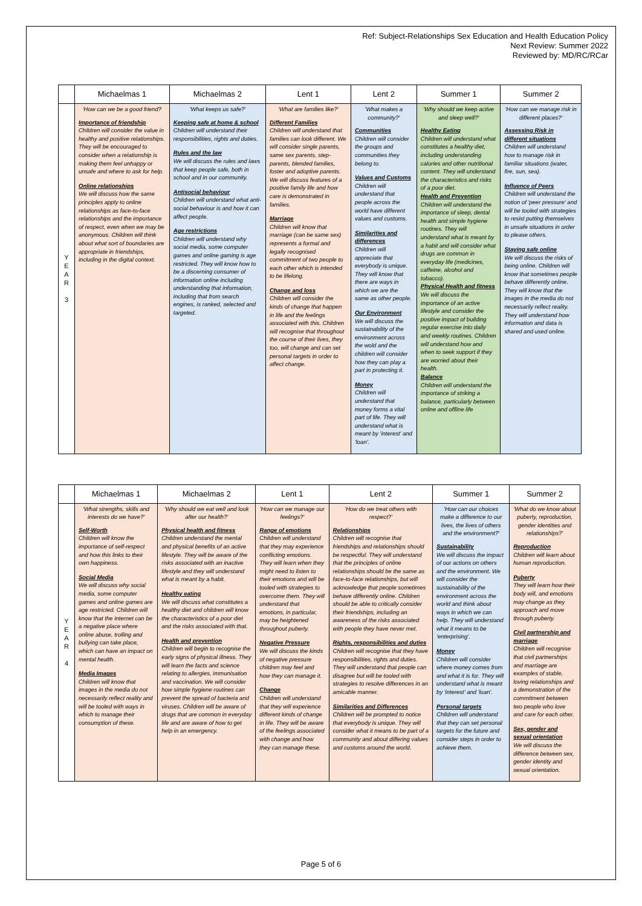Ref: Subject-Relationships Sex Education and Health Education Policy
Next Review: Summer 2022
Reviewed by: MD/RC/RCar
| | Michaelmas 1 | Michaelmas 2 | Lent 1 | Lent 2 | Summer 1 | Summer 2 |
| --- | --- | --- | --- | --- | --- | --- |
| Y E A R 3 | 'How can we be a good friend? Importance of friendship Children will consider the value in healthy and positive relationships. They will be encouraged to consider when a relationship is making them feel unhappy or unsafe and where to ask for help. Online relationships We will discuss how the same principles apply to online relationships as face-to-face relationships and the importance of respect, even when we may be anonymous. Children will think about what sort of boundaries are appropriate in friendships, including in the digital context. | 'What keeps us safe?' Keeping safe at home & school Children will understand their responsibilities, rights and duties. Rules and the law We will discuss the rules and laws that keep people safe, both in school and in our community. Antisocial behaviour Children will understand what anti-social behaviour is and how it can affect people. Age restrictions Children will understand why social media, some computer games and online gaming is age restricted. They will know how to be a discerning consumer of information online including understanding that information, including that from search engines, is ranked, selected and targeted. | 'What are families like?' Different Families Children will understand that families can look different. We will consider single parents, same sex parents, step-parents, blended families, foster and adoptive parents. We will discuss features of a positive family life and how care is demonstrated in families. Marriage Children will know that marriage (can be same sex) represents a formal and legally recognised commitment of two people to each other which is intended to be lifelong. Change and loss Children will consider the kinds of change that happen in life and the feelings associated with this. Children will recognise that throughout the course of their lives, they too, will change and can set personal targets in order to affect change. | 'What makes a community?' Communities Children will consider the groups and communities they belong to. Values and Customs Children will understand that people across the world have different values and customs. Similarities and differences Children will appreciate that everybody is unique. They will know that there are ways in which we are the same as other people. Our Environment We will discuss the sustainability of the environment across the wold and the children will consider how they can play a part in protecting it. Money Children will understand that money forms a vital part of life. They will understand what is meant by 'interest' and 'loan'. | 'Why should we keep active and sleep well?' Healthy Eating Children will understand what constitutes a healthy diet, including understanding calories and other nutritional content. They will understand the characteristics and risks of a poor diet. Health and Prevention Children will understand the importance of sleep, dental health and simple hygiene routines. They will understand what is meant by a habit and will consider what drugs are common in everyday life (medicines, caffeine, alcohol and tobacco). Physical Health and fitness We will discuss the importance of an active lifestyle and consider the positive impact of building regular exercise into daily and weekly routines. Children will understand how and when to seek support if they are worried about their health. Balance Children will understand the importance of striking a balance, particularly between online and offline life | 'How can we manage risk in different places?' Assessing Risk in different situations Children will understand how to manage risk in familiar situations (water, fire, sun, sea). Influence of Peers Children will understand the notion of 'peer pressure' and will be tooled with strategies to resist putting themselves in unsafe situations in order to please others. Staying safe online We will discuss the risks of being online. Children will know that sometimes people behave differently online. They will know that the images in the media do not necessarily reflect reality. They will understand how information and data is shared and used online. |
| | Michaelmas 1 | Michaelmas 2 | Lent 1 | Lent 2 | Summer 1 | Summer 2 |
| --- | --- | --- | --- | --- | --- | --- |
| Y E A R 4 | 'What strengths, skills and interests do we have?' Self-Worth Children will know the importance of self-respect and how this links to their own happiness. Social Media We will discuss why social media, some computer games and online games are age restricted. Children will know that the internet can be a negative place where online abuse, trolling and bullying can take place, which can have an impact on mental health. Media Images Children will know that images in the media do not necessarily reflect reality and will be tooled with ways in which to manage their consumption of these. | 'Why should we eat well and look after our health?' Physical health and fitness Children understand the mental and physical benefits of an active lifestyle. They will be aware of the risks associated with an inactive lifestyle and they will understand what is meant by a habit. Healthy eating We will discuss what constitutes a healthy diet and children will know the characteristics of a poor diet and the risks associated with that. Health and prevention Children will begin to recognise the early signs of physical illness. They will learn the facts and science relating to allergies, immunisation and vaccination. We will consider how simple hygiene routines can prevent the spread of bacteria and viruses. Children will be aware of drugs that are common in everyday life and are aware of how to get help in an emergency. | 'How can we manage our feelings?' Range of emotions Children will understand that they may experience conflicting emotions. They will learn when they might need to listen to their emotions and will be tooled with strategies to overcome them. They will understand that emotions, in particular, may be heightened throughout puberty. Negative Pressure We will discuss the kinds of negative pressure children may feel and how they can manage it. Change Children will understand that they will experience different kinds of change in life. They will be aware of the feelings associated with change and how they can manage these. | 'How do we treat others with respect?' Relationships Children will recognise that friendships and relationships should be respectful. They will understand that the principles of online relationships should be the same as face-to-face relationships, but will acknowledge that people sometimes behave differently online. Children should be able to critically consider their friendships, including an awareness of the risks associated with people they have never met. Rights, responsibilities and duties Children will recognise that they have responsibilities, rights and duties. They will understand that people can disagree but will be tooled with strategies to resolve differences in an amicable manner. Similarities and Differences Children will be prompted to notice that everybody is unique. They will consider what it means to be part of a community and about differing values and customs around the world. | 'How can our choices make a difference to our lives, the lives of others and the environment?' Sustainability We will discuss the impact of our actions on others and the environment. We will consider the sustainability of the environment across the world and think about ways in which we can help. They will understand what it means to be 'enterprising'. Money Children will consider where money comes from and what it is for. They will understand what is meant by 'interest' and 'loan'. Personal targets Children will understand that they can set personal targets for the future and consider steps in order to achieve them. | 'What do we know about puberty, reproduction, gender identities and relationships?' Reproduction Children will learn about human reproduction. Puberty They will learn how their body will, and emotions may change as they approach and move through puberty. Civil partnership and marriage Children will recognise that civil partnerships and marriage are examples of stable, loving relationships and a demonstration of the commitment between two people who love and care for each other. Sex, gender and sexual orientation We will discuss the difference between sex, gender identity and sexual orientation. |
Page 5 of 6